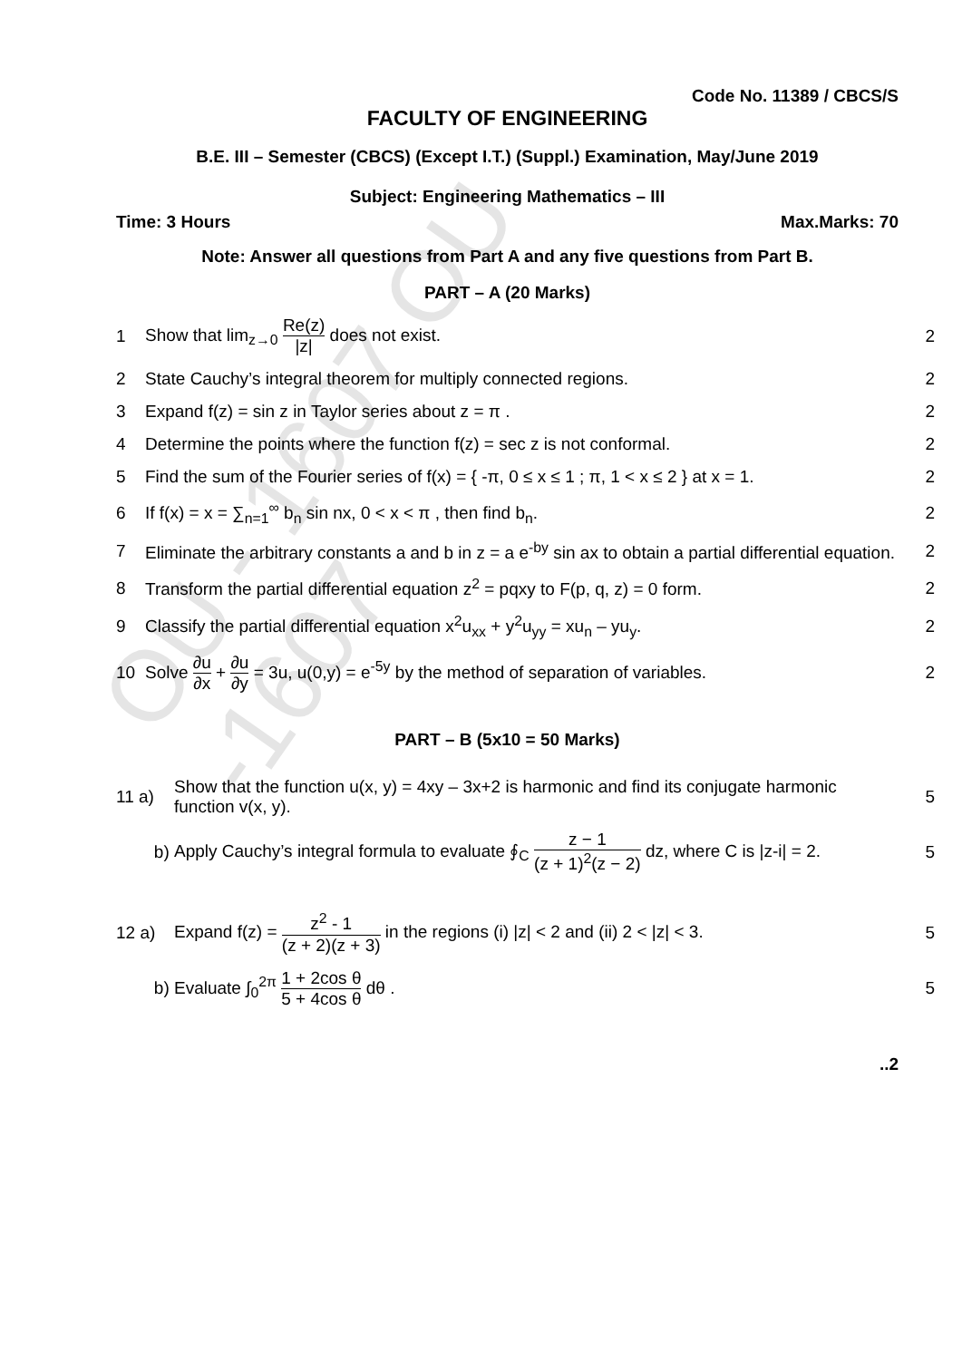OU - 1607 OU -1607
Code No. 11389 / CBCS/S
FACULTY OF ENGINEERING
B.E. III – Semester (CBCS) (Except I.T.) (Suppl.) Examination, May/June 2019
Subject: Engineering Mathematics – III
Time: 3 Hours Max.Marks: 70
Note: Answer all questions from Part A and any five questions from Part B.
PART – A (20 Marks)
1 Show that lim<sub>z→0</sub> Re(z) |z| does not exist. 2
2 State Cauchy’s integral theorem for multiply connected regions. 2
3 Expand f(z) = sin z in Taylor series about z = π . 2
4 Determine the points where the function f(z) = sec z is not conformal. 2
5 Find the sum of the Fourier series of f(x) = { -π, 0 ≤ x ≤ 1 ; π, 1 < x ≤ 2 } at x = 1. 2
6 If f(x) = x = ∑<sub>n=1</sub><sup>∞</sup> b<sub>n</sub> sin nx, 0 < x < π , then find b<sub>n</sub>. 2
7 Eliminate the arbitrary constants a and b in z = a e<sup>-by</sup> sin ax to obtain a partial differential equation. 2
8 Transform the partial differential equation z<sup>2</sup> = pqxy to F(p, q, z) = 0 form. 2
9 Classify the partial differential equation x<sup>2</sup>u<sub>xx</sub> + y<sup>2</sup>u<sub>yy</sub> = xu<sub>n</sub> – yu<sub>y</sub>. 2
10 Solve ∂u ∂x + ∂u ∂y = 3u, u(0,y) = e<sup>-5y</sup> by the method of separation of variables. 2
PART – B (5x10 = 50 Marks)
11 a) Show that the function u(x, y) = 4xy – 3x+2 is harmonic and find its conjugate harmonic function v(x, y). 5
b) Apply Cauchy’s integral formula to evaluate ∮<sub>C</sub> z − 1 (z + 1)<sup>2</sup>(z − 2) dz, where C is |z-i| = 2. 5
12 a) Expand f(z) = z<sup>2</sup> - 1 (z + 2)(z + 3) in the regions (i) |z| < 2 and (ii) 2 < |z| < 3. 5
b) Evaluate ∫<sub>0</sub><sup>2π</sup> 1 + 2cos θ 5 + 4cos θ dθ . 5
..2